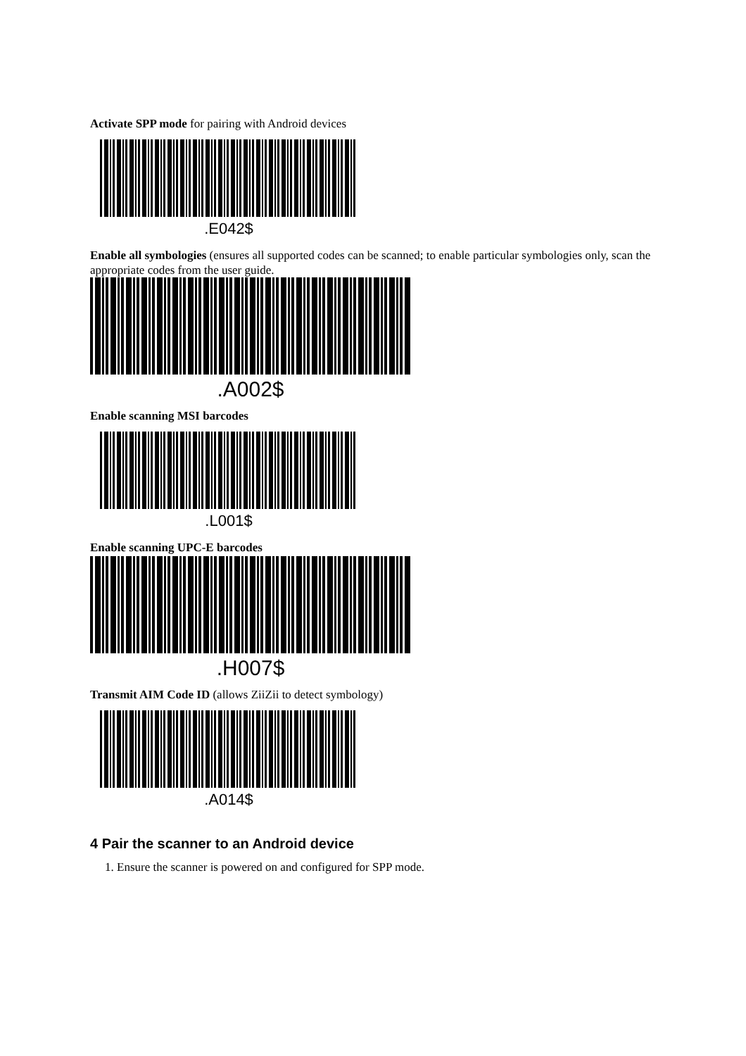Activate SPP mode for pairing with Android devices
.E042$
Enable all symbologies (ensures all supported codes can be scanned; to enable particular symbologies only, scan the appropriate codes from the user guide.
.A002$
Enable scanning MSI barcodes
.L001$
Enable scanning UPC-E barcodes
.H007$
Transmit AIM Code ID (allows ZiiZii to detect symbology)
.A014$
4 Pair the scanner to an Android device
1. Ensure the scanner is powered on and configured for SPP mode.